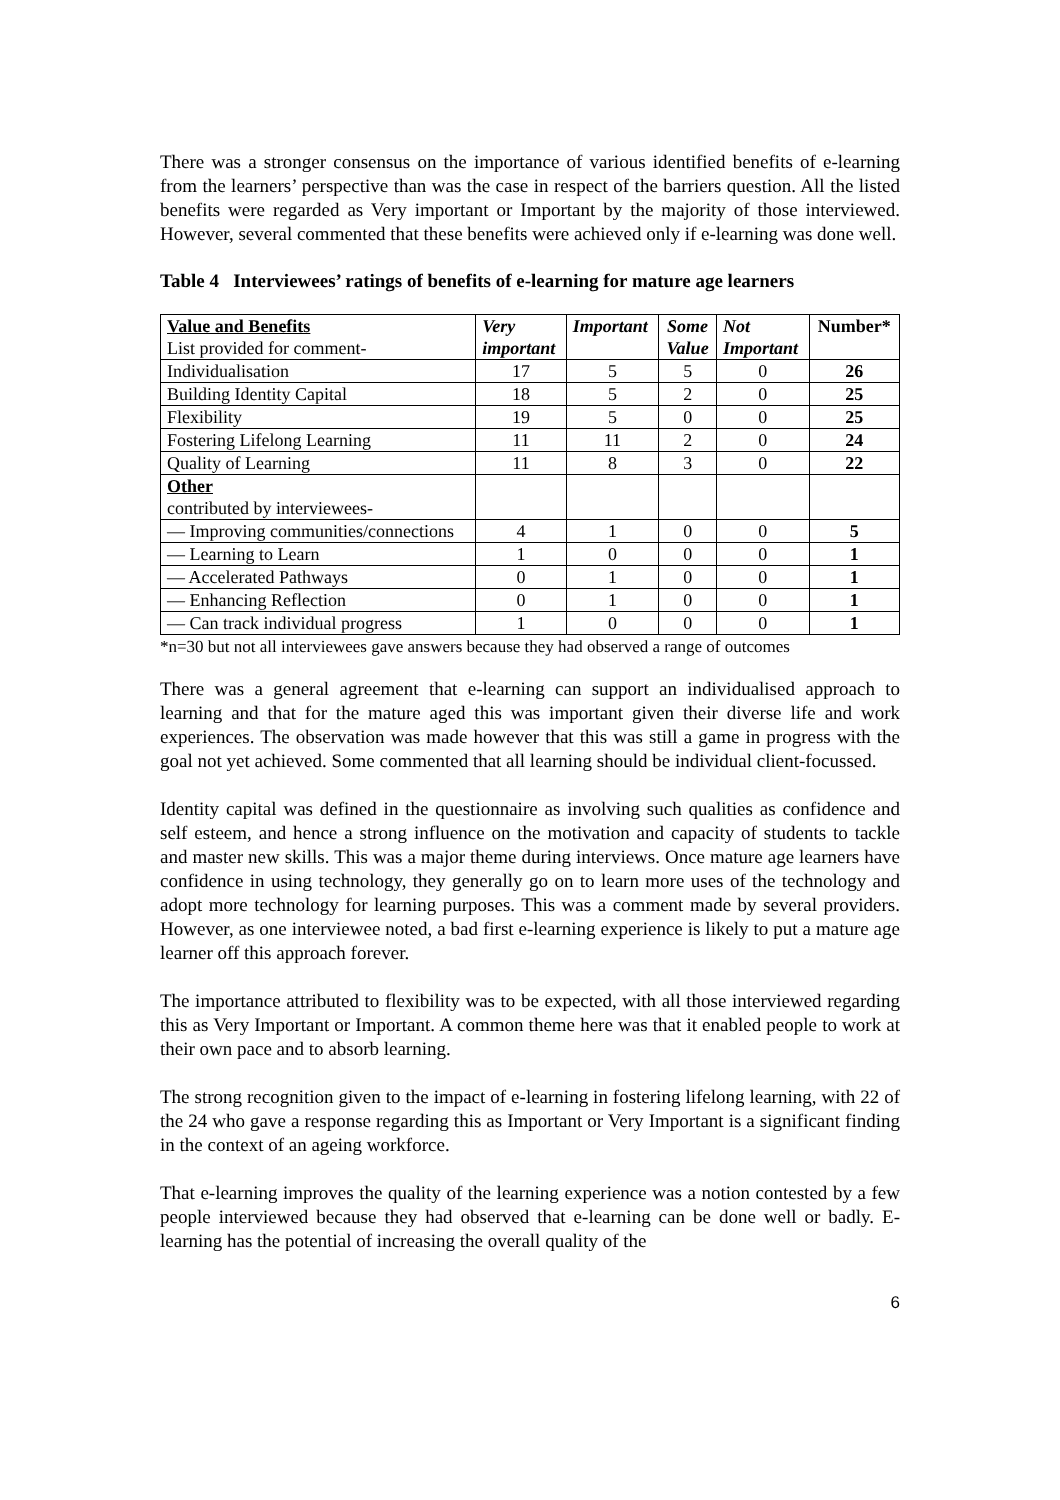There was a stronger consensus on the importance of various identified benefits of e-learning from the learners’ perspective than was the case in respect of the barriers question. All the listed benefits were regarded as Very important or Important by the majority of those interviewed. However, several commented that these benefits were achieved only if e-learning was done well.
Table 4 Interviewees’ ratings of benefits of e-learning for mature age learners
| Value and Benefits List provided for comment- | Very important | Important | Some Value | Not Important | Number* |
| --- | --- | --- | --- | --- | --- |
| Individualisation | 17 | 5 | 5 | 0 | 26 |
| Building Identity Capital | 18 | 5 | 2 | 0 | 25 |
| Flexibility | 19 | 5 | 0 | 0 | 25 |
| Fostering Lifelong Learning | 11 | 11 | 2 | 0 | 24 |
| Quality of Learning | 11 | 8 | 3 | 0 | 22 |
| Other contributed by interviewees- | | | | | |
| — Improving communities/connections | 4 | 1 | 0 | 0 | 5 |
| — Learning to Learn | 1 | 0 | 0 | 0 | 1 |
| — Accelerated Pathways | 0 | 1 | 0 | 0 | 1 |
| — Enhancing Reflection | 0 | 1 | 0 | 0 | 1 |
| — Can track individual progress | 1 | 0 | 0 | 0 | 1 |
*n=30 but not all interviewees gave answers because they had observed a range of outcomes
There was a general agreement that e-learning can support an individualised approach to learning and that for the mature aged this was important given their diverse life and work experiences. The observation was made however that this was still a game in progress with the goal not yet achieved. Some commented that all learning should be individual client-focussed.
Identity capital was defined in the questionnaire as involving such qualities as confidence and self esteem, and hence a strong influence on the motivation and capacity of students to tackle and master new skills. This was a major theme during interviews. Once mature age learners have confidence in using technology, they generally go on to learn more uses of the technology and adopt more technology for learning purposes. This was a comment made by several providers. However, as one interviewee noted, a bad first e-learning experience is likely to put a mature age learner off this approach forever.
The importance attributed to flexibility was to be expected, with all those interviewed regarding this as Very Important or Important. A common theme here was that it enabled people to work at their own pace and to absorb learning.
The strong recognition given to the impact of e-learning in fostering lifelong learning, with 22 of the 24 who gave a response regarding this as Important or Very Important is a significant finding in the context of an ageing workforce.
That e-learning improves the quality of the learning experience was a notion contested by a few people interviewed because they had observed that e-learning can be done well or badly. E-learning has the potential of increasing the overall quality of the
6